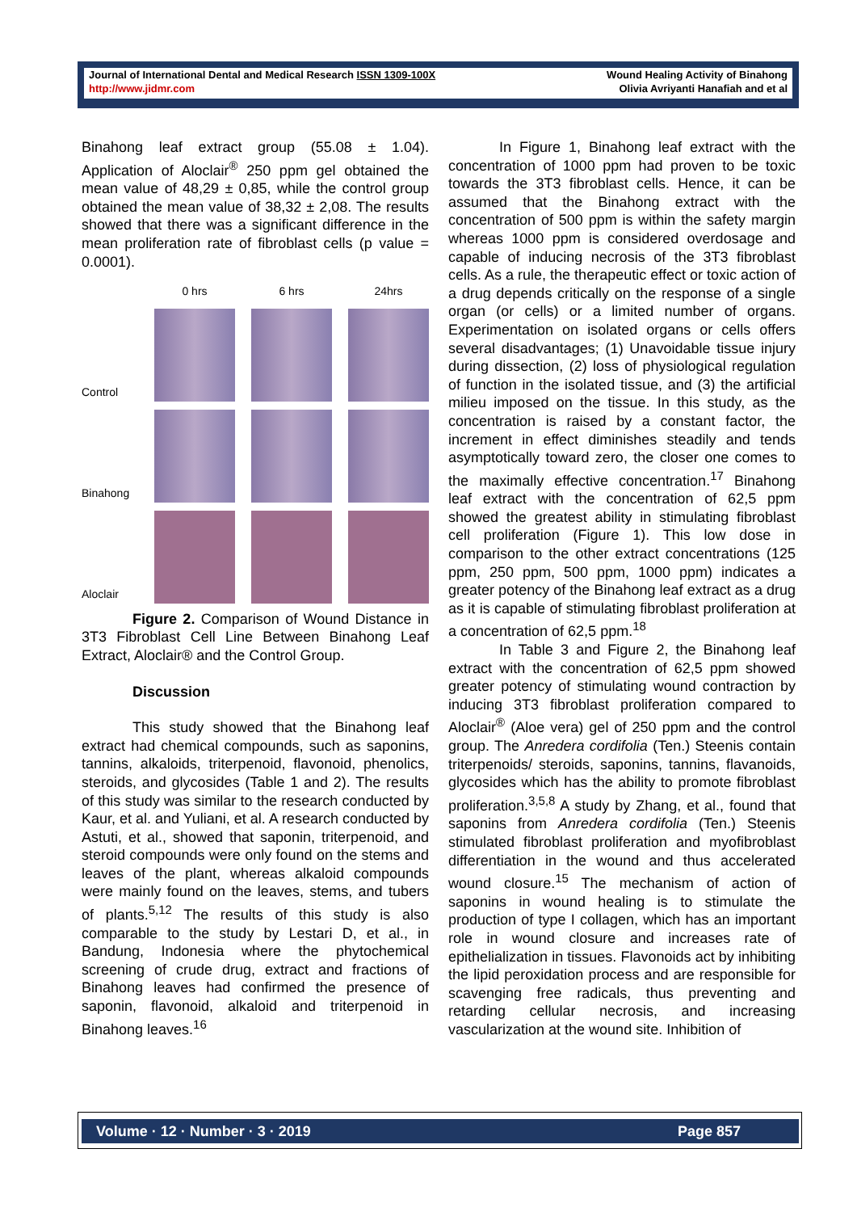Journal of International Dental and Medical Research ISSN 1309-100X
http://www.jidmr.com
Wound Healing Activity of Binahong
Olivia Avriyanti Hanafiah and et al
Binahong leaf extract group (55.08 ± 1.04). Application of Aloclair<sup>®</sup> 250 ppm gel obtained the mean value of 48,29 ± 0,85, while the control group obtained the mean value of 38,32 ± 2,08. The results showed that there was a significant difference in the mean proliferation rate of fibroblast cells (p value = 0.0001).
0 hrs 6 hrs 24hrs Control
Binahong
Aloclair
Figure 2. Comparison of Wound Distance in 3T3 Fibroblast Cell Line Between Binahong Leaf Extract, Aloclair® and the Control Group.
Discussion
This study showed that the Binahong leaf extract had chemical compounds, such as saponins, tannins, alkaloids, triterpenoid, flavonoid, phenolics, steroids, and glycosides (Table 1 and 2). The results of this study was similar to the research conducted by Kaur, et al. and Yuliani, et al. A research conducted by Astuti, et al., showed that saponin, triterpenoid, and steroid compounds were only found on the stems and leaves of the plant, whereas alkaloid compounds were mainly found on the leaves, stems, and tubers of plants.<sup>5,12</sup> The results of this study is also comparable to the study by Lestari D, et al., in Bandung, Indonesia where the phytochemical screening of crude drug, extract and fractions of Binahong leaves had confirmed the presence of saponin, flavonoid, alkaloid and triterpenoid in Binahong leaves.<sup>16</sup>
In Figure 1, Binahong leaf extract with the concentration of 1000 ppm had proven to be toxic towards the 3T3 fibroblast cells. Hence, it can be assumed that the Binahong extract with the concentration of 500 ppm is within the safety margin whereas 1000 ppm is considered overdosage and capable of inducing necrosis of the 3T3 fibroblast cells. As a rule, the therapeutic effect or toxic action of a drug depends critically on the response of a single organ (or cells) or a limited number of organs. Experimentation on isolated organs or cells offers several disadvantages; (1) Unavoidable tissue injury during dissection, (2) loss of physiological regulation of function in the isolated tissue, and (3) the artificial milieu imposed on the tissue. In this study, as the concentration is raised by a constant factor, the increment in effect diminishes steadily and tends asymptotically toward zero, the closer one comes to the maximally effective concentration.<sup>17</sup> Binahong leaf extract with the concentration of 62,5 ppm showed the greatest ability in stimulating fibroblast cell proliferation (Figure 1). This low dose in comparison to the other extract concentrations (125 ppm, 250 ppm, 500 ppm, 1000 ppm) indicates a greater potency of the Binahong leaf extract as a drug as it is capable of stimulating fibroblast proliferation at a concentration of 62,5 ppm.<sup>18</sup>
In Table 3 and Figure 2, the Binahong leaf extract with the concentration of 62,5 ppm showed greater potency of stimulating wound contraction by inducing 3T3 fibroblast proliferation compared to Aloclair<sup>®</sup> (Aloe vera) gel of 250 ppm and the control group. The Anredera cordifolia (Ten.) Steenis contain triterpenoids/ steroids, saponins, tannins, flavanoids, glycosides which has the ability to promote fibroblast proliferation.<sup>3,5,8</sup> A study by Zhang, et al., found that saponins from Anredera cordifolia (Ten.) Steenis stimulated fibroblast proliferation and myofibroblast differentiation in the wound and thus accelerated wound closure.<sup>15</sup> The mechanism of action of saponins in wound healing is to stimulate the production of type I collagen, which has an important role in wound closure and increases rate of epithelialization in tissues. Flavonoids act by inhibiting the lipid peroxidation process and are responsible for scavenging free radicals, thus preventing and retarding cellular necrosis, and increasing vascularization at the wound site. Inhibition of
Volume · 12 · Number · 3 · 2019 Page 857